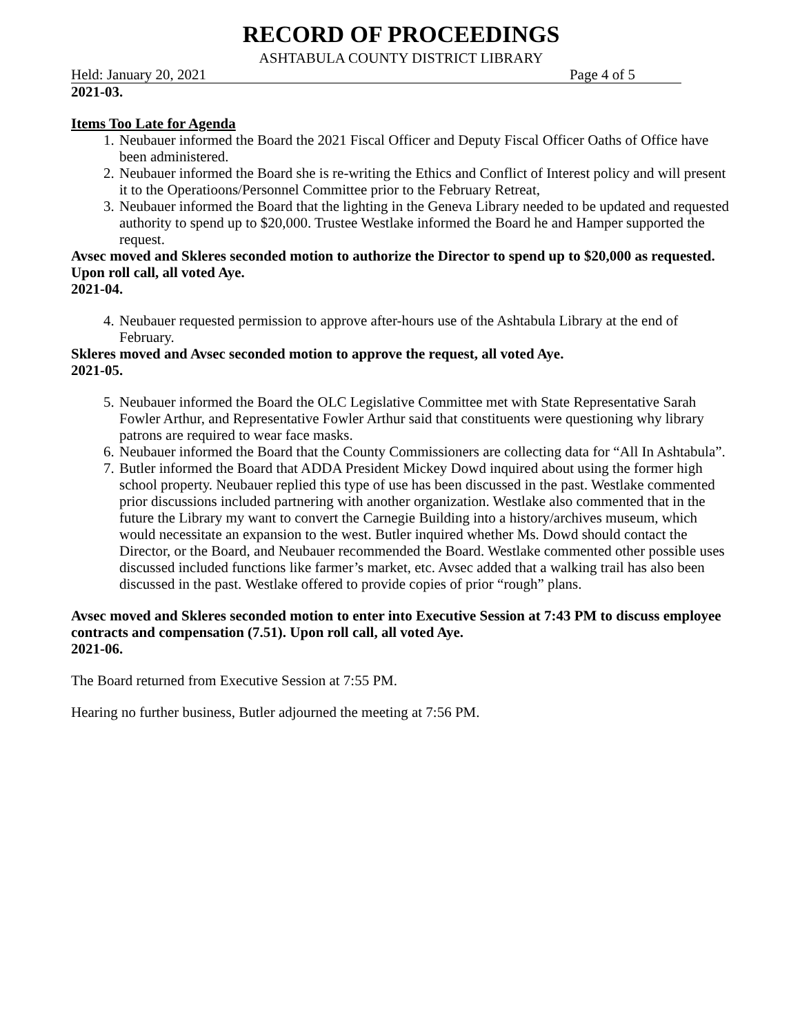RECORD OF PROCEEDINGS
ASHTABULA COUNTY DISTRICT LIBRARY
Held: January 20, 2021 Page 4 of 5
2021-03.
Items Too Late for Agenda
1. Neubauer informed the Board the 2021 Fiscal Officer and Deputy Fiscal Officer Oaths of Office have been administered.
2. Neubauer informed the Board she is re-writing the Ethics and Conflict of Interest policy and will present it to the Operatioons/Personnel Committee prior to the February Retreat,
3. Neubauer informed the Board that the lighting in the Geneva Library needed to be updated and requested authority to spend up to $20,000. Trustee Westlake informed the Board he and Hamper supported the request.
Avsec moved and Skleres seconded motion to authorize the Director to spend up to $20,000 as requested. Upon roll call, all voted Aye.
2021-04.
4. Neubauer requested permission to approve after-hours use of the Ashtabula Library at the end of February.
Skleres moved and Avsec seconded motion to approve the request, all voted Aye.
2021-05.
5. Neubauer informed the Board the OLC Legislative Committee met with State Representative Sarah Fowler Arthur, and Representative Fowler Arthur said that constituents were questioning why library patrons are required to wear face masks.
6. Neubauer informed the Board that the County Commissioners are collecting data for “All In Ashtabula”.
7. Butler informed the Board that ADDA President Mickey Dowd inquired about using the former high school property. Neubauer replied this type of use has been discussed in the past. Westlake commented prior discussions included partnering with another organization. Westlake also commented that in the future the Library my want to convert the Carnegie Building into a history/archives museum, which would necessitate an expansion to the west. Butler inquired whether Ms. Dowd should contact the Director, or the Board, and Neubauer recommended the Board. Westlake commented other possible uses discussed included functions like farmer’s market, etc. Avsec added that a walking trail has also been discussed in the past. Westlake offered to provide copies of prior “rough” plans.
Avsec moved and Skleres seconded motion to enter into Executive Session at 7:43 PM to discuss employee contracts and compensation (7.51). Upon roll call, all voted Aye.
2021-06.
The Board returned from Executive Session at 7:55 PM.
Hearing no further business, Butler adjourned the meeting at 7:56 PM.